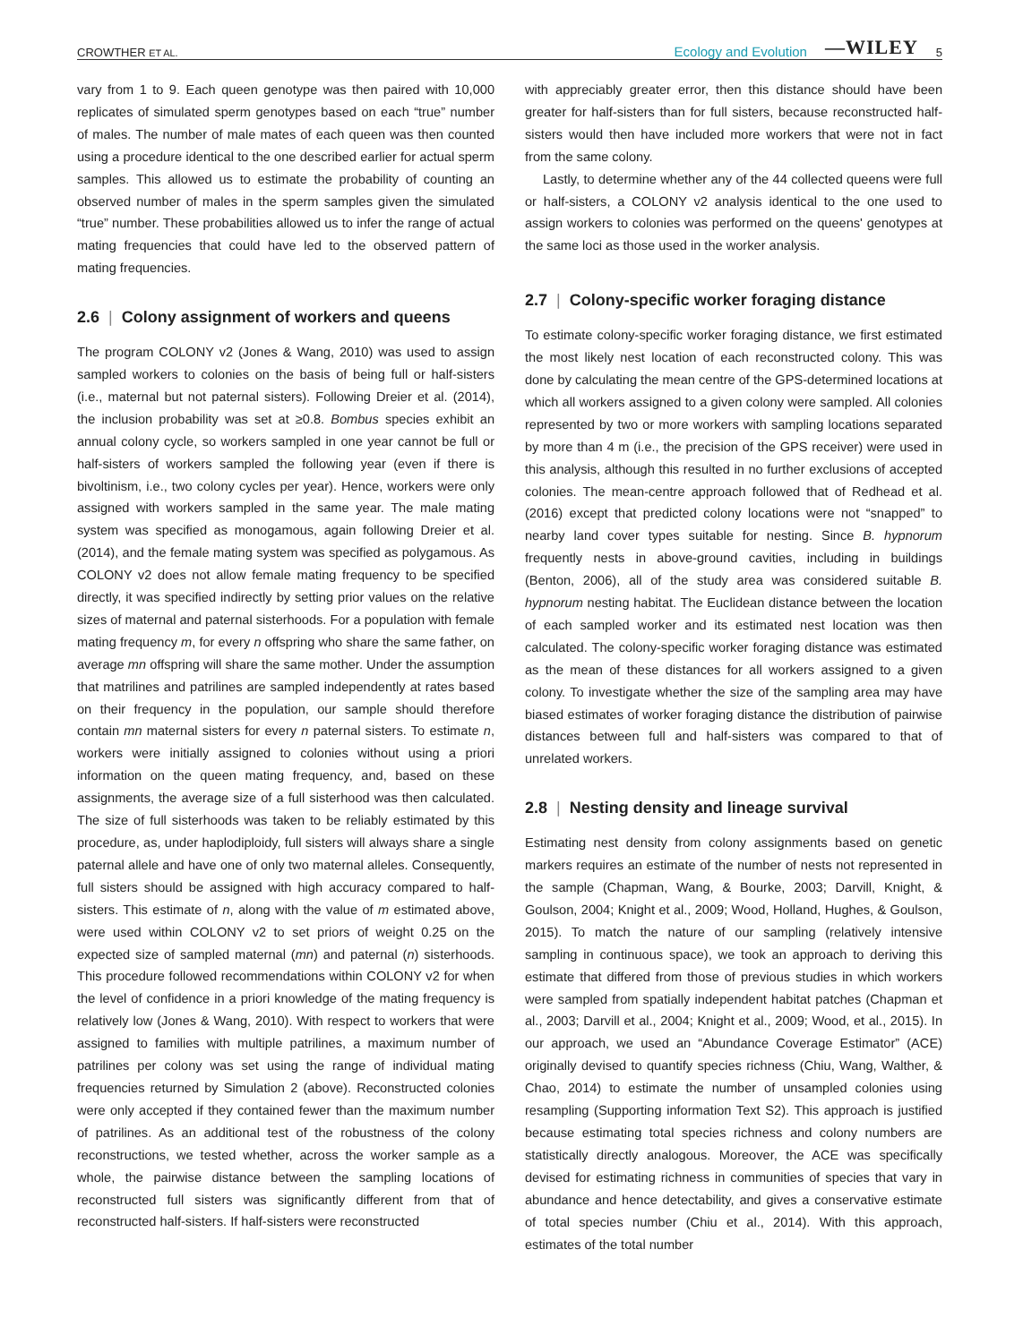CROWTHER ET AL.
Ecology and Evolution —WILEY 5
vary from 1 to 9. Each queen genotype was then paired with 10,000 replicates of simulated sperm genotypes based on each “true” number of males. The number of male mates of each queen was then counted using a procedure identical to the one described earlier for actual sperm samples. This allowed us to estimate the probability of counting an observed number of males in the sperm samples given the simulated “true” number. These probabilities allowed us to infer the range of actual mating frequencies that could have led to the observed pattern of mating frequencies.
2.6 | Colony assignment of workers and queens
The program COLONY v2 (Jones & Wang, 2010) was used to assign sampled workers to colonies on the basis of being full or half-sisters (i.e., maternal but not paternal sisters). Following Dreier et al. (2014), the inclusion probability was set at ≥0.8. Bombus species exhibit an annual colony cycle, so workers sampled in one year cannot be full or half-sisters of workers sampled the following year (even if there is bivoltinism, i.e., two colony cycles per year). Hence, workers were only assigned with workers sampled in the same year. The male mating system was specified as monogamous, again following Dreier et al. (2014), and the female mating system was specified as polygamous. As COLONY v2 does not allow female mating frequency to be specified directly, it was specified indirectly by setting prior values on the relative sizes of maternal and paternal sisterhoods. For a population with female mating frequency m, for every n offspring who share the same father, on average mn offspring will share the same mother. Under the assumption that matrilines and patrilines are sampled independently at rates based on their frequency in the population, our sample should therefore contain mn maternal sisters for every n paternal sisters. To estimate n, workers were initially assigned to colonies without using a priori information on the queen mating frequency, and, based on these assignments, the average size of a full sisterhood was then calculated. The size of full sisterhoods was taken to be reliably estimated by this procedure, as, under haplodiploidy, full sisters will always share a single paternal allele and have one of only two maternal alleles. Consequently, full sisters should be assigned with high accuracy compared to half-sisters. This estimate of n, along with the value of m estimated above, were used within COLONY v2 to set priors of weight 0.25 on the expected size of sampled maternal (mn) and paternal (n) sisterhoods. This procedure followed recommendations within COLONY v2 for when the level of confidence in a priori knowledge of the mating frequency is relatively low (Jones & Wang, 2010). With respect to workers that were assigned to families with multiple patrilines, a maximum number of patrilines per colony was set using the range of individual mating frequencies returned by Simulation 2 (above). Reconstructed colonies were only accepted if they contained fewer than the maximum number of patrilines. As an additional test of the robustness of the colony reconstructions, we tested whether, across the worker sample as a whole, the pairwise distance between the sampling locations of reconstructed full sisters was significantly different from that of reconstructed half-sisters. If half-sisters were reconstructed
with appreciably greater error, then this distance should have been greater for half-sisters than for full sisters, because reconstructed half-sisters would then have included more workers that were not in fact from the same colony.
Lastly, to determine whether any of the 44 collected queens were full or half-sisters, a COLONY v2 analysis identical to the one used to assign workers to colonies was performed on the queens' genotypes at the same loci as those used in the worker analysis.
2.7 | Colony-specific worker foraging distance
To estimate colony-specific worker foraging distance, we first estimated the most likely nest location of each reconstructed colony. This was done by calculating the mean centre of the GPS-determined locations at which all workers assigned to a given colony were sampled. All colonies represented by two or more workers with sampling locations separated by more than 4 m (i.e., the precision of the GPS receiver) were used in this analysis, although this resulted in no further exclusions of accepted colonies. The mean-centre approach followed that of Redhead et al. (2016) except that predicted colony locations were not “snapped” to nearby land cover types suitable for nesting. Since B. hypnorum frequently nests in above-ground cavities, including in buildings (Benton, 2006), all of the study area was considered suitable B. hypnorum nesting habitat. The Euclidean distance between the location of each sampled worker and its estimated nest location was then calculated. The colony-specific worker foraging distance was estimated as the mean of these distances for all workers assigned to a given colony. To investigate whether the size of the sampling area may have biased estimates of worker foraging distance the distribution of pairwise distances between full and half-sisters was compared to that of unrelated workers.
2.8 | Nesting density and lineage survival
Estimating nest density from colony assignments based on genetic markers requires an estimate of the number of nests not represented in the sample (Chapman, Wang, & Bourke, 2003; Darvill, Knight, & Goulson, 2004; Knight et al., 2009; Wood, Holland, Hughes, & Goulson, 2015). To match the nature of our sampling (relatively intensive sampling in continuous space), we took an approach to deriving this estimate that differed from those of previous studies in which workers were sampled from spatially independent habitat patches (Chapman et al., 2003; Darvill et al., 2004; Knight et al., 2009; Wood, et al., 2015). In our approach, we used an “Abundance Coverage Estimator” (ACE) originally devised to quantify species richness (Chiu, Wang, Walther, & Chao, 2014) to estimate the number of unsampled colonies using resampling (Supporting information Text S2). This approach is justified because estimating total species richness and colony numbers are statistically directly analogous. Moreover, the ACE was specifically devised for estimating richness in communities of species that vary in abundance and hence detectability, and gives a conservative estimate of total species number (Chiu et al., 2014). With this approach, estimates of the total number